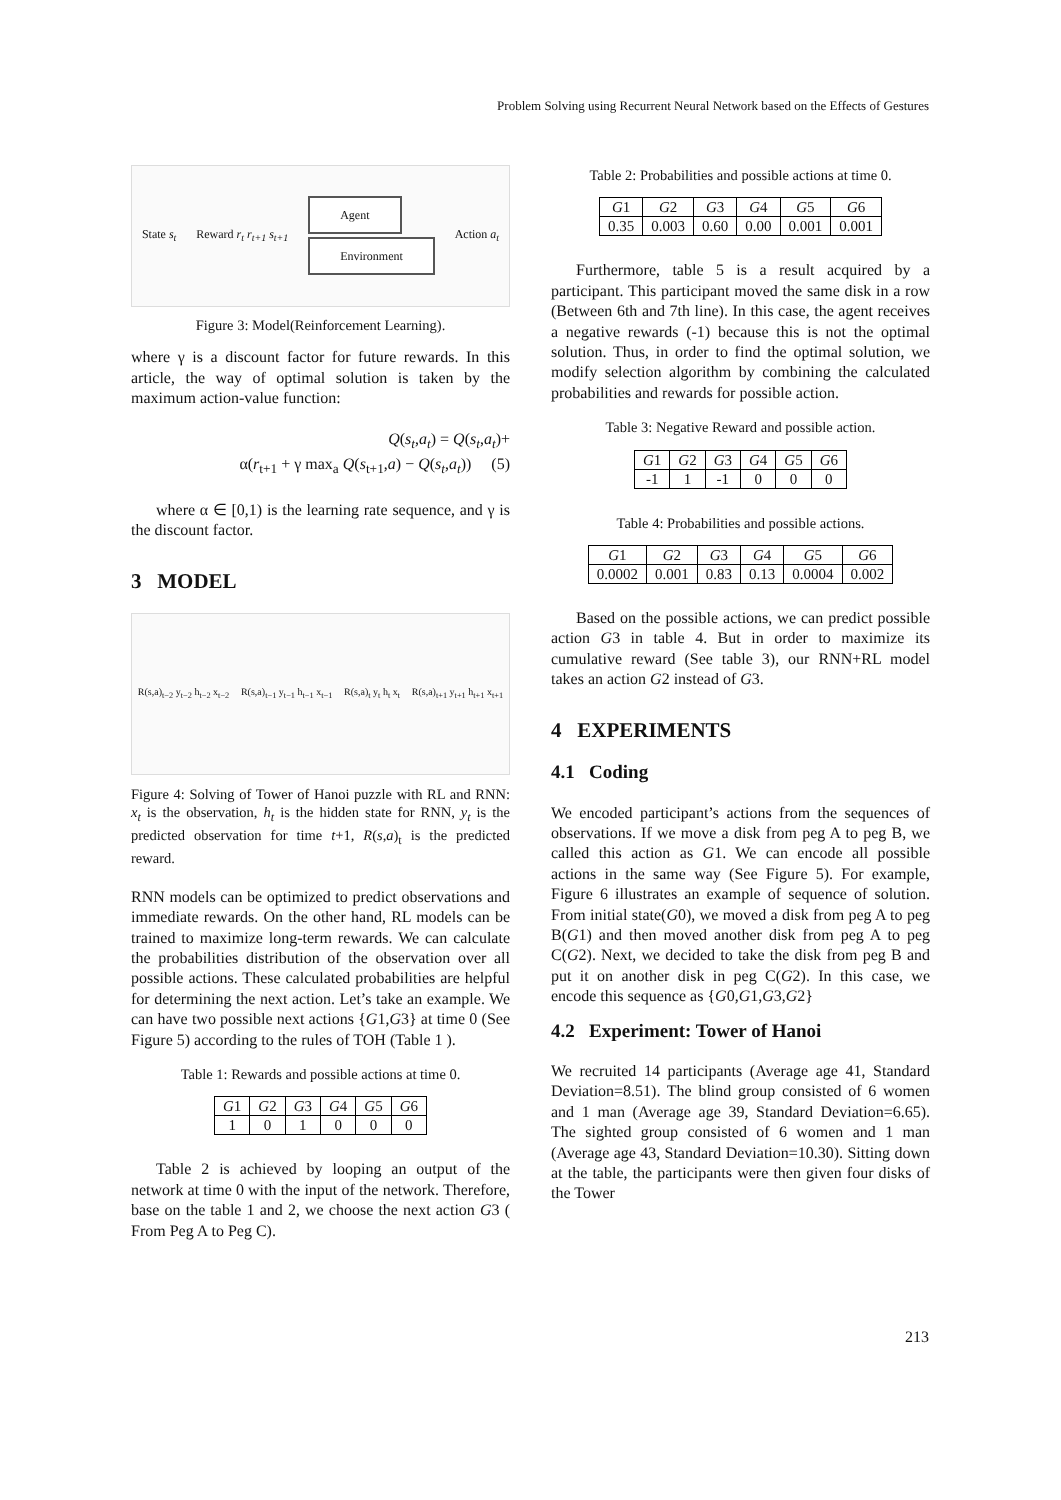Problem Solving using Recurrent Neural Network based on the Effects of Gestures
State s<sub>t</sub> Reward r<sub>t</sub> r<sub>t+1</sub> s<sub>t+1</sub> Agent
Environment Action a<sub>t</sub>
Figure 3: Model(Reinforcement Learning).
where γ is a discount factor for future rewards. In this article, the way of optimal solution is taken by the maximum action-value function:
Q(s<sub>t</sub>,a<sub>t</sub>) = Q(s<sub>t</sub>,a<sub>t</sub>)+
α(r<sub>t+1</sub> + γ max<sub>a</sub> Q(s<sub>t+1</sub>,a) − Q(s<sub>t</sub>,a<sub>t</sub>)) (5)
where α ∈ [0,1) is the learning rate sequence, and γ is the discount factor.
3 MODEL
R(s,a)<sub>t−2</sub> y<sub>t−2</sub> h<sub>t−2</sub> x<sub>t−2</sub> R(s,a)<sub>t−1</sub> y<sub>t−1</sub> h<sub>t−1</sub> x<sub>t−1</sub> R(s,a)<sub>t</sub> y<sub>t</sub> h<sub>t</sub> x<sub>t</sub> R(s,a)<sub>t+1</sub> y<sub>t+1</sub> h<sub>t+1</sub> x<sub>t+1</sub>
Figure 4: Solving of Tower of Hanoi puzzle with RL and RNN: x<sub>t</sub> is the observation, h<sub>t</sub> is the hidden state for RNN, y<sub>t</sub> is the predicted observation for time t+1, R(s,a)<sub>t</sub> is the predicted reward.
RNN models can be optimized to predict observations and immediate rewards. On the other hand, RL models can be trained to maximize long-term rewards. We can calculate the probabilities distribution of the observation over all possible actions. These calculated probabilities are helpful for determining the next action. Let’s take an example. We can have two possible next actions {G1,G3} at time 0 (See Figure 5) according to the rules of TOH (Table 1 ).
Table 1: Rewards and possible actions at time 0.
| G 1 | G 2 | G 3 | G 4 | G 5 | G 6 |
| 1 | 0 | 1 | 0 | 0 | 0 |
Table 2 is achieved by looping an output of the network at time 0 with the input of the network. Therefore, base on the table 1 and 2, we choose the next action G3 ( From Peg A to Peg C).
Table 2: Probabilities and possible actions at time 0.
| G 1 | G 2 | G 3 | G 4 | G 5 | G 6 |
| 0.35 | 0.003 | 0.60 | 0.00 | 0.001 | 0.001 |
Furthermore, table 5 is a result acquired by a participant. This participant moved the same disk in a row (Between 6th and 7th line). In this case, the agent receives a negative rewards (-1) because this is not the optimal solution. Thus, in order to find the optimal solution, we modify selection algorithm by combining the calculated probabilities and rewards for possible action.
Table 3: Negative Reward and possible action.
| G 1 | G 2 | G 3 | G 4 | G 5 | G 6 |
| -1 | 1 | -1 | 0 | 0 | 0 |
Table 4: Probabilities and possible actions.
| G 1 | G 2 | G 3 | G 4 | G 5 | G 6 |
| 0.0002 | 0.001 | 0.83 | 0.13 | 0.0004 | 0.002 |
Based on the possible actions, we can predict possible action G3 in table 4. But in order to maximize its cumulative reward (See table 3), our RNN+RL model takes an action G2 instead of G3.
4 EXPERIMENTS
4.1 Coding
We encoded participant’s actions from the sequences of observations. If we move a disk from peg A to peg B, we called this action as G1. We can encode all possible actions in the same way (See Figure 5). For example, Figure 6 illustrates an example of sequence of solution. From initial state(G0), we moved a disk from peg A to peg B(G1) and then moved another disk from peg A to peg C(G2). Next, we decided to take the disk from peg B and put it on another disk in peg C(G2). In this case, we encode this sequence as {G0,G1,G3,G2}
4.2 Experiment: Tower of Hanoi
We recruited 14 participants (Average age 41, Standard Deviation=8.51). The blind group consisted of 6 women and 1 man (Average age 39, Standard Deviation=6.65). The sighted group consisted of 6 women and 1 man (Average age 43, Standard Deviation=10.30). Sitting down at the table, the participants were then given four disks of the Tower
213